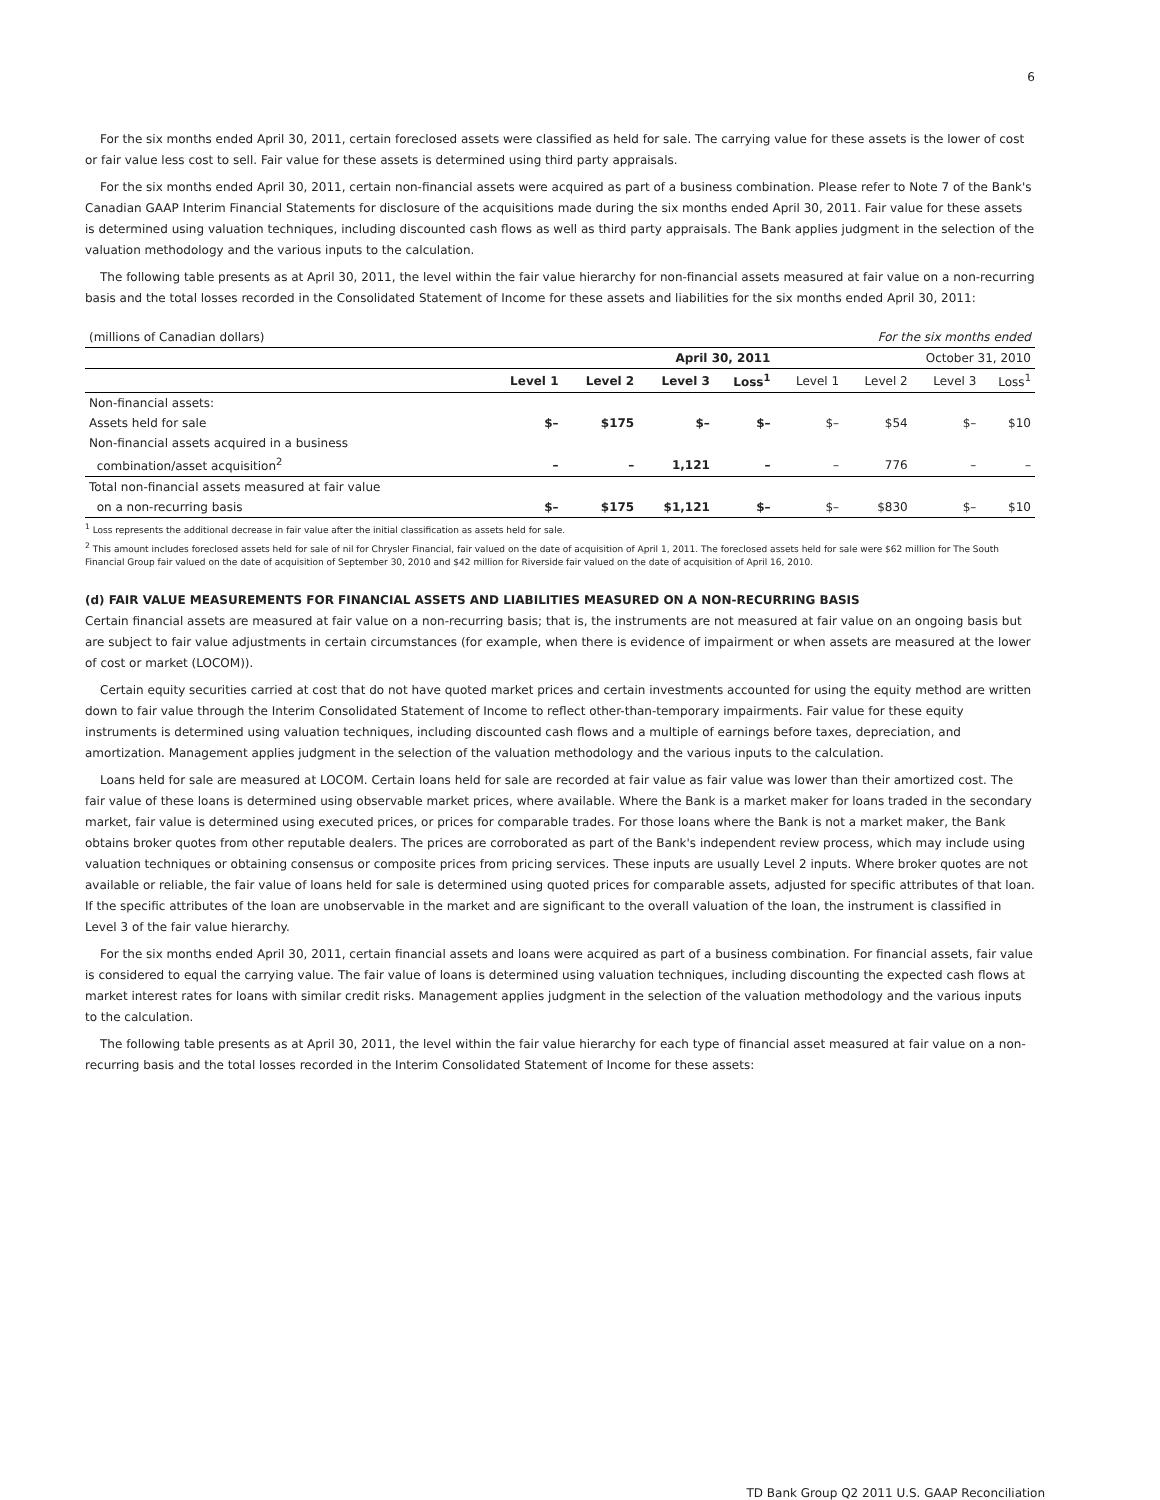6
For the six months ended April 30, 2011, certain foreclosed assets were classified as held for sale. The carrying value for these assets is the lower of cost or fair value less cost to sell. Fair value for these assets is determined using third party appraisals.
For the six months ended April 30, 2011, certain non-financial assets were acquired as part of a business combination. Please refer to Note 7 of the Bank's Canadian GAAP Interim Financial Statements for disclosure of the acquisitions made during the six months ended April 30, 2011. Fair value for these assets is determined using valuation techniques, including discounted cash flows as well as third party appraisals. The Bank applies judgment in the selection of the valuation methodology and the various inputs to the calculation.
The following table presents as at April 30, 2011, the level within the fair value hierarchy for non-financial assets measured at fair value on a non-recurring basis and the total losses recorded in the Consolidated Statement of Income for these assets and liabilities for the six months ended April 30, 2011:
| (millions of Canadian dollars) | For the six months ended | | | | | | | |
| | April 30, 2011 | | | | October 31, 2010 | | | |
| | Level 1 | Level 2 | Level 3 | Loss<sup>1</sup> | Level 1 | Level 2 | Level 3 | Loss<sup>1</sup> |
| Non-financial assets: | | | | | | | | |
| Assets held for sale | $– | $175 | $– | $– | $– | $54 | $– | $10 |
| Non-financial assets acquired in a business | | | | | | | | |
| combination/asset acquisition<sup>2</sup> | – | – | 1,121 | – | – | 776 | – | – |
| Total non-financial assets measured at fair value | | | | | | | | |
| on a non-recurring basis | $– | $175 | $1,121 | $– | $– | $830 | $– | $10 |
<sup>1</sup> Loss represents the additional decrease in fair value after the initial classification as assets held for sale.
<sup>2</sup> This amount includes foreclosed assets held for sale of nil for Chrysler Financial, fair valued on the date of acquisition of April 1, 2011. The foreclosed assets held for sale were $62 million for The South Financial Group fair valued on the date of acquisition of September 30, 2010 and $42 million for Riverside fair valued on the date of acquisition of April 16, 2010.
(d) FAIR VALUE MEASUREMENTS FOR FINANCIAL ASSETS AND LIABILITIES MEASURED ON A NON-RECURRING BASIS
Certain financial assets are measured at fair value on a non-recurring basis; that is, the instruments are not measured at fair value on an ongoing basis but are subject to fair value adjustments in certain circumstances (for example, when there is evidence of impairment or when assets are measured at the lower of cost or market (LOCOM)).
Certain equity securities carried at cost that do not have quoted market prices and certain investments accounted for using the equity method are written down to fair value through the Interim Consolidated Statement of Income to reflect other-than-temporary impairments. Fair value for these equity instruments is determined using valuation techniques, including discounted cash flows and a multiple of earnings before taxes, depreciation, and amortization. Management applies judgment in the selection of the valuation methodology and the various inputs to the calculation.
Loans held for sale are measured at LOCOM. Certain loans held for sale are recorded at fair value as fair value was lower than their amortized cost. The fair value of these loans is determined using observable market prices, where available. Where the Bank is a market maker for loans traded in the secondary market, fair value is determined using executed prices, or prices for comparable trades. For those loans where the Bank is not a market maker, the Bank obtains broker quotes from other reputable dealers. The prices are corroborated as part of the Bank's independent review process, which may include using valuation techniques or obtaining consensus or composite prices from pricing services. These inputs are usually Level 2 inputs. Where broker quotes are not available or reliable, the fair value of loans held for sale is determined using quoted prices for comparable assets, adjusted for specific attributes of that loan. If the specific attributes of the loan are unobservable in the market and are significant to the overall valuation of the loan, the instrument is classified in Level 3 of the fair value hierarchy.
For the six months ended April 30, 2011, certain financial assets and loans were acquired as part of a business combination. For financial assets, fair value is considered to equal the carrying value. The fair value of loans is determined using valuation techniques, including discounting the expected cash flows at market interest rates for loans with similar credit risks. Management applies judgment in the selection of the valuation methodology and the various inputs to the calculation.
The following table presents as at April 30, 2011, the level within the fair value hierarchy for each type of financial asset measured at fair value on a non-recurring basis and the total losses recorded in the Interim Consolidated Statement of Income for these assets:
TD Bank Group Q2 2011 U.S. GAAP Reconciliation